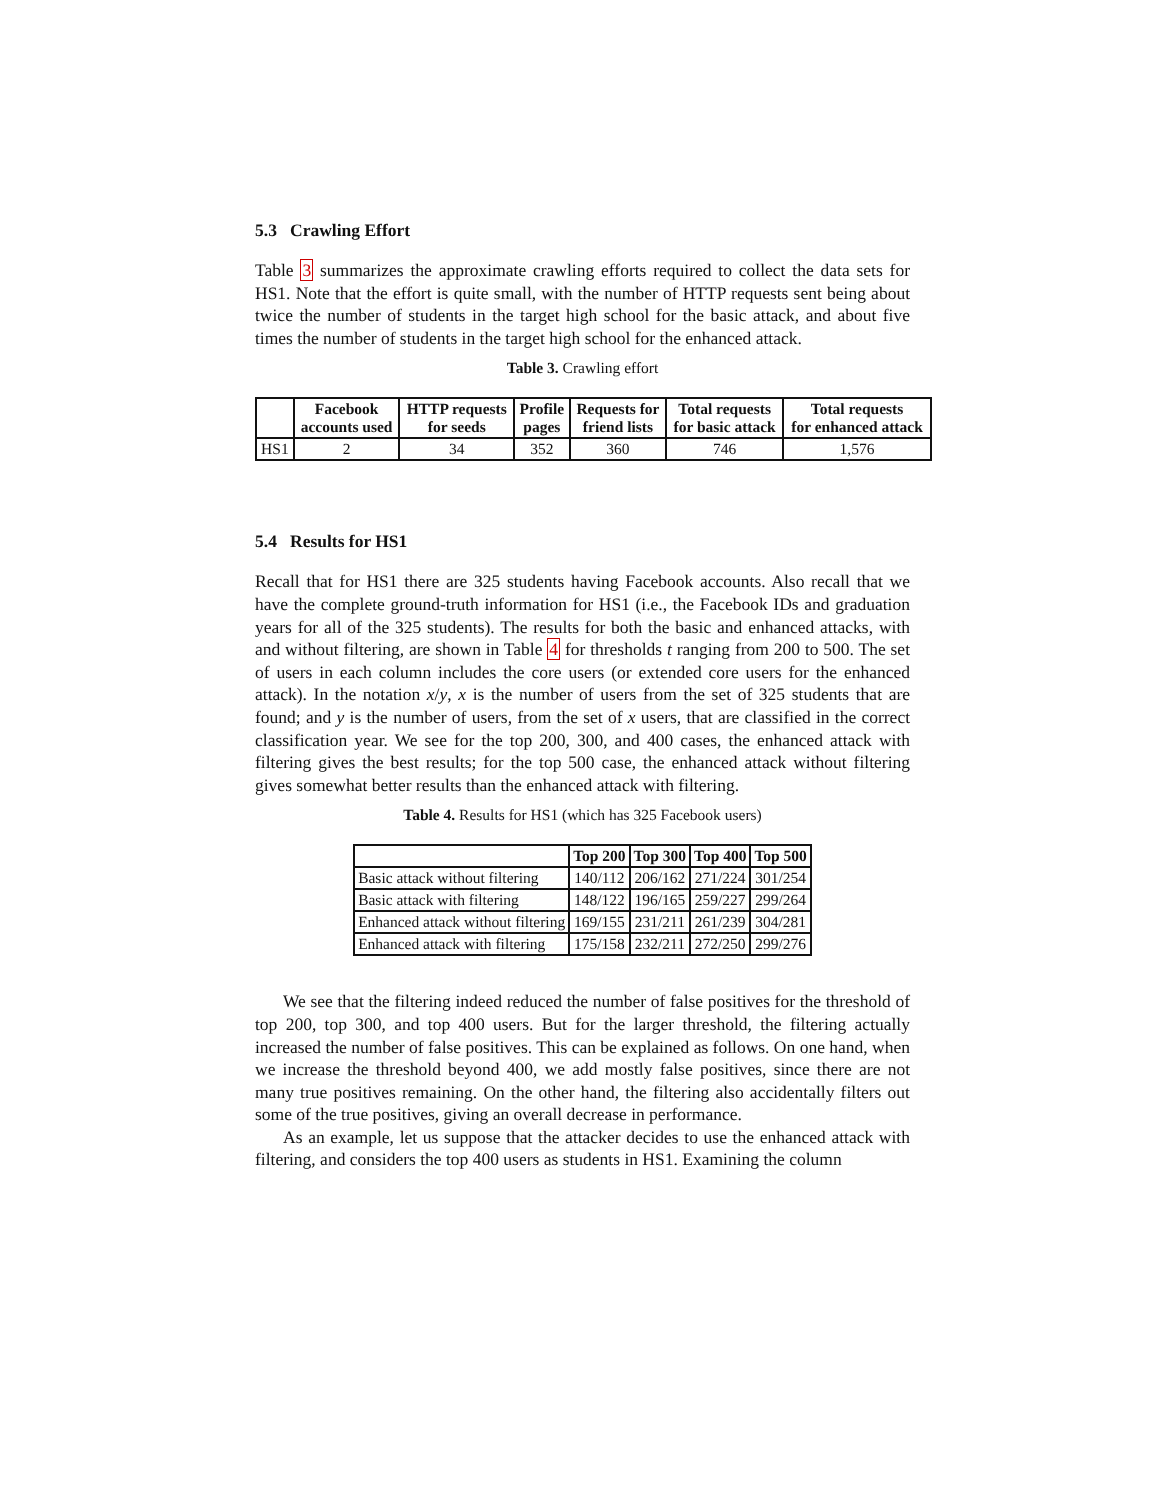5.3 Crawling Effort
Table 3 summarizes the approximate crawling efforts required to collect the data sets for HS1. Note that the effort is quite small, with the number of HTTP requests sent being about twice the number of students in the target high school for the basic attack, and about five times the number of students in the target high school for the enhanced attack.
Table 3. Crawling effort
| | Facebook accounts used | HTTP requests for seeds | Profile pages | Requests for friend lists | Total requests for basic attack | Total requests for enhanced attack |
| --- | --- | --- | --- | --- | --- | --- |
| HS1 | 2 | 34 | 352 | 360 | 746 | 1,576 |
5.4 Results for HS1
Recall that for HS1 there are 325 students having Facebook accounts. Also recall that we have the complete ground-truth information for HS1 (i.e., the Facebook IDs and graduation years for all of the 325 students). The results for both the basic and enhanced attacks, with and without filtering, are shown in Table 4 for thresholds t ranging from 200 to 500. The set of users in each column includes the core users (or extended core users for the enhanced attack). In the notation x/y, x is the number of users from the set of 325 students that are found; and y is the number of users, from the set of x users, that are classified in the correct classification year. We see for the top 200, 300, and 400 cases, the enhanced attack with filtering gives the best results; for the top 500 case, the enhanced attack without filtering gives somewhat better results than the enhanced attack with filtering.
Table 4. Results for HS1 (which has 325 Facebook users)
| | Top 200 | Top 300 | Top 400 | Top 500 |
| --- | --- | --- | --- | --- |
| Basic attack without filtering | 140/112 | 206/162 | 271/224 | 301/254 |
| Basic attack with filtering | 148/122 | 196/165 | 259/227 | 299/264 |
| Enhanced attack without filtering | 169/155 | 231/211 | 261/239 | 304/281 |
| Enhanced attack with filtering | 175/158 | 232/211 | 272/250 | 299/276 |
We see that the filtering indeed reduced the number of false positives for the threshold of top 200, top 300, and top 400 users. But for the larger threshold, the filtering actually increased the number of false positives. This can be explained as follows. On one hand, when we increase the threshold beyond 400, we add mostly false positives, since there are not many true positives remaining. On the other hand, the filtering also accidentally filters out some of the true positives, giving an overall decrease in performance.
As an example, let us suppose that the attacker decides to use the enhanced attack with filtering, and considers the top 400 users as students in HS1. Examining the column